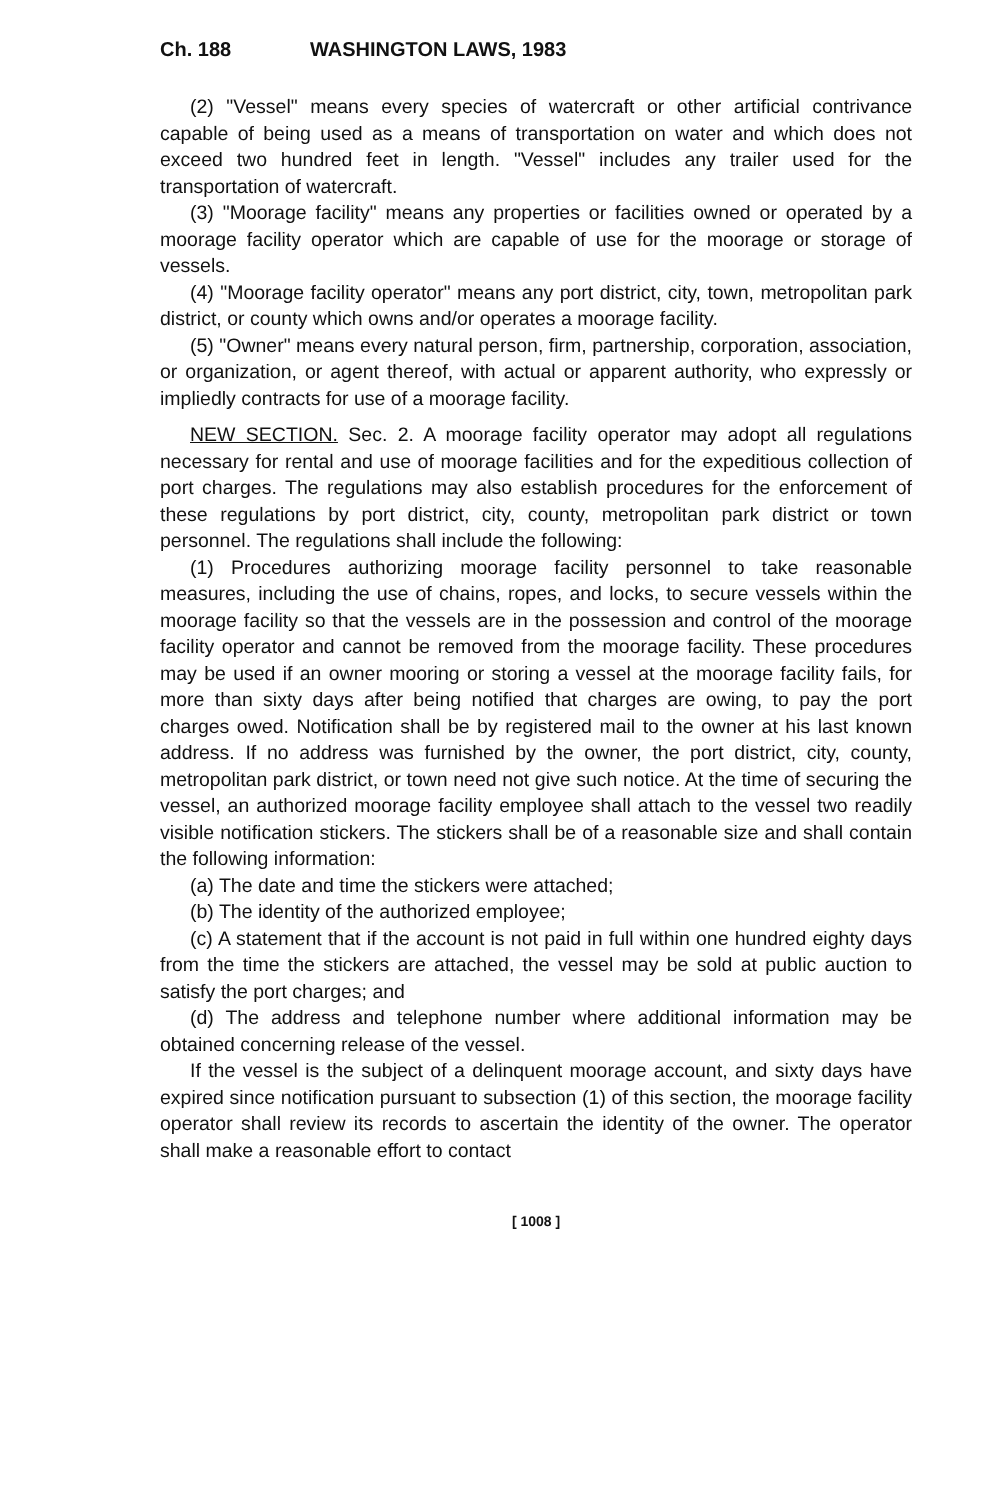Ch. 188 WASHINGTON LAWS, 1983
(2) "Vessel" means every species of watercraft or other artificial contrivance capable of being used as a means of transportation on water and which does not exceed two hundred feet in length. "Vessel" includes any trailer used for the transportation of watercraft.
(3) "Moorage facility" means any properties or facilities owned or operated by a moorage facility operator which are capable of use for the moorage or storage of vessels.
(4) "Moorage facility operator" means any port district, city, town, metropolitan park district, or county which owns and/or operates a moorage facility.
(5) "Owner" means every natural person, firm, partnership, corporation, association, or organization, or agent thereof, with actual or apparent authority, who expressly or impliedly contracts for use of a moorage facility.
NEW SECTION. Sec. 2. A moorage facility operator may adopt all regulations necessary for rental and use of moorage facilities and for the expeditious collection of port charges. The regulations may also establish procedures for the enforcement of these regulations by port district, city, county, metropolitan park district or town personnel. The regulations shall include the following:
(1) Procedures authorizing moorage facility personnel to take reasonable measures, including the use of chains, ropes, and locks, to secure vessels within the moorage facility so that the vessels are in the possession and control of the moorage facility operator and cannot be removed from the moorage facility. These procedures may be used if an owner mooring or storing a vessel at the moorage facility fails, for more than sixty days after being notified that charges are owing, to pay the port charges owed. Notification shall be by registered mail to the owner at his last known address. If no address was furnished by the owner, the port district, city, county, metropolitan park district, or town need not give such notice. At the time of securing the vessel, an authorized moorage facility employee shall attach to the vessel two readily visible notification stickers. The stickers shall be of a reasonable size and shall contain the following information:
(a) The date and time the stickers were attached;
(b) The identity of the authorized employee;
(c) A statement that if the account is not paid in full within one hundred eighty days from the time the stickers are attached, the vessel may be sold at public auction to satisfy the port charges; and
(d) The address and telephone number where additional information may be obtained concerning release of the vessel.
If the vessel is the subject of a delinquent moorage account, and sixty days have expired since notification pursuant to subsection (1) of this section, the moorage facility operator shall review its records to ascertain the identity of the owner. The operator shall make a reasonable effort to contact
[ 1008 ]